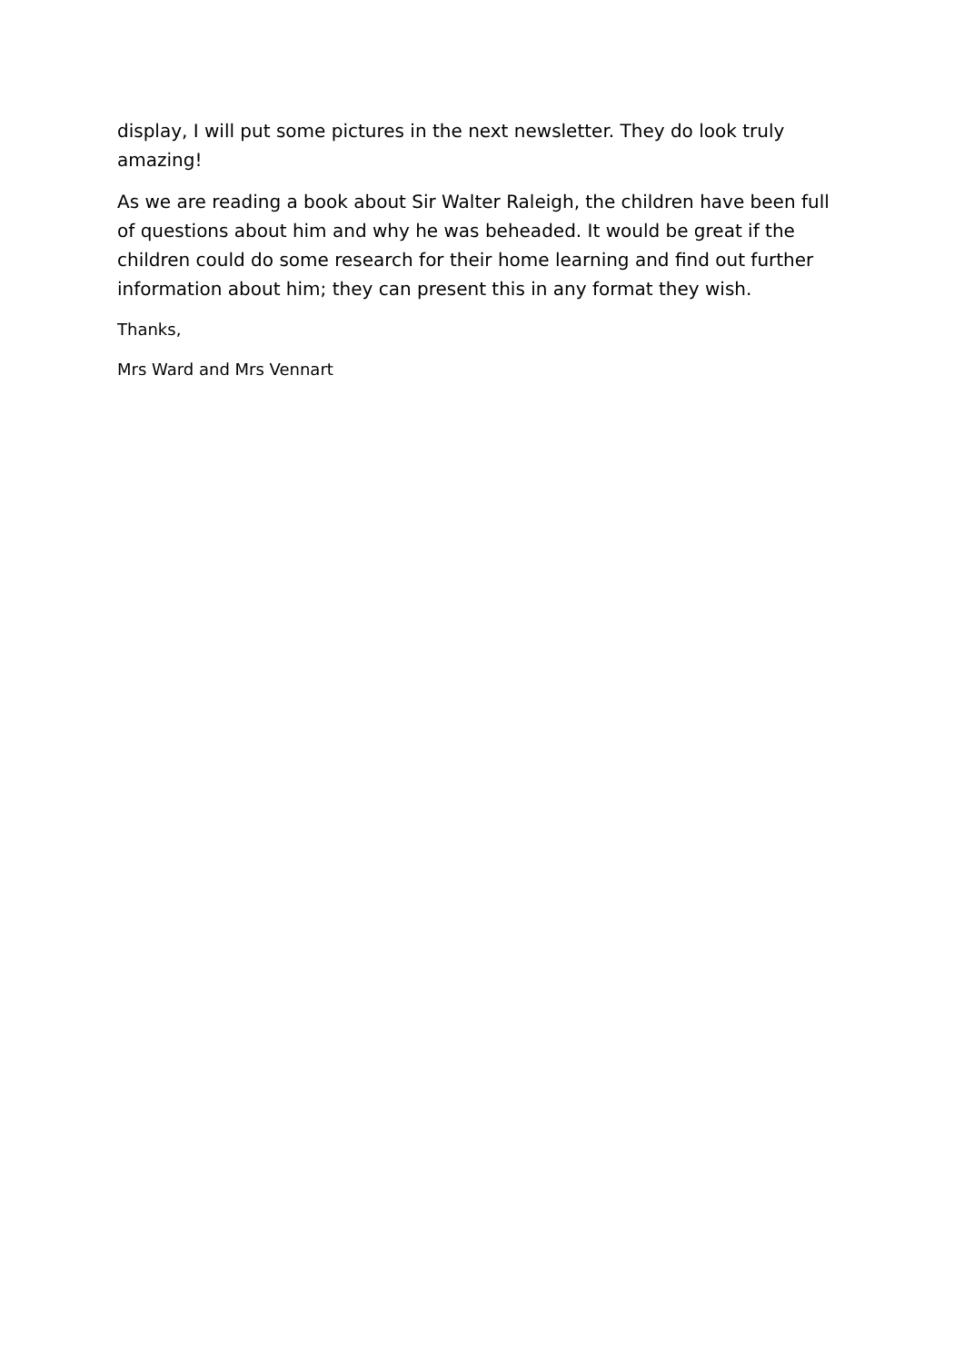display, I will put some pictures in the next newsletter. They do look truly amazing!
As we are reading a book about Sir Walter Raleigh, the children have been full of questions about him and why he was beheaded. It would be great if the children could do some research for their home learning and find out further information about him; they can present this in any format they wish.
Thanks,
Mrs Ward and Mrs Vennart